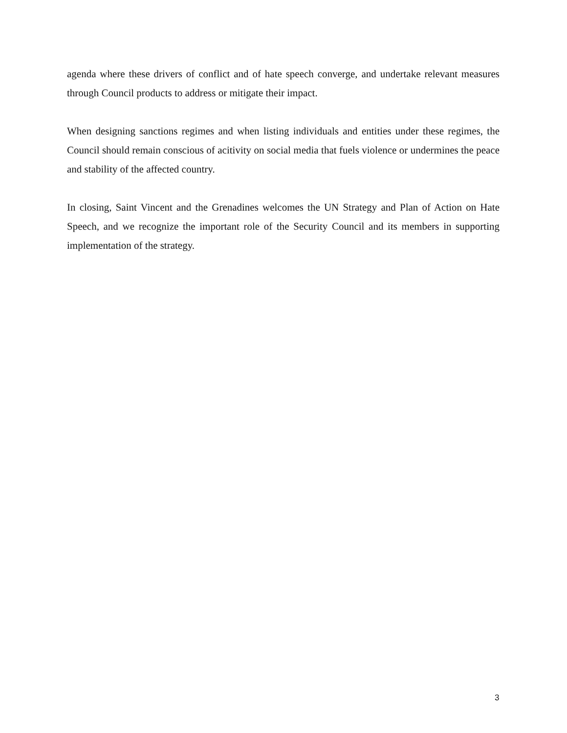agenda where these drivers of conflict and of hate speech converge, and undertake relevant measures through Council products to address or mitigate their impact.
When designing sanctions regimes and when listing individuals and entities under these regimes, the Council should remain conscious of acitivity on social media that fuels violence or undermines the peace and stability of the affected country.
In closing, Saint Vincent and the Grenadines welcomes the UN Strategy and Plan of Action on Hate Speech, and we recognize the important role of the Security Council and its members in supporting implementation of the strategy.
3